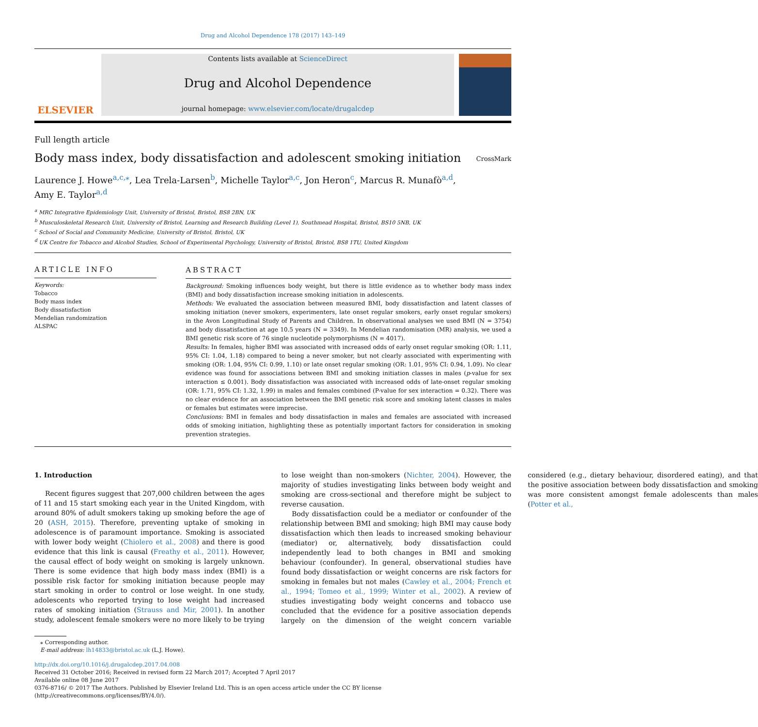Drug and Alcohol Dependence 178 (2017) 143–149
ELSEVIER
Contents lists available at ScienceDirect
Drug and Alcohol Dependence
journal homepage: www.elsevier.com/locate/drugalcdep
Full length article
Body mass index, body dissatisfaction and adolescent smoking initiation
CrossMark
Laurence J. Howe<sup>a,c,⁎</sup>, Lea Trela-Larsen<sup>b</sup>, Michelle Taylor<sup>a,c</sup>, Jon Heron<sup>c</sup>, Marcus R. Munafò<sup>a,d</sup>,
Amy E. Taylor<sup>a,d</sup>
<sup>a</sup> MRC Integrative Epidemiology Unit, University of Bristol, Bristol, BS8 2BN, UK
<sup>b</sup> Musculoskeletal Research Unit, University of Bristol, Learning and Research Building (Level 1), Southmead Hospital, Bristol, BS10 5NB, UK
<sup>c</sup> School of Social and Community Medicine, University of Bristol, Bristol, UK
<sup>d</sup> UK Centre for Tobacco and Alcohol Studies, School of Experimental Psychology, University of Bristol, Bristol, BS8 1TU, United Kingdom
ARTICLE INFO
Keywords:
Tobacco
Body mass index
Body dissatisfaction
Mendelian randomization
ALSPAC
ABSTRACT
Background: Smoking influences body weight, but there is little evidence as to whether body mass index (BMI) and body dissatisfaction increase smoking initiation in adolescents.
Methods: We evaluated the association between measured BMI, body dissatisfaction and latent classes of smoking initiation (never smokers, experimenters, late onset regular smokers, early onset regular smokers) in the Avon Longitudinal Study of Parents and Children. In observational analyses we used BMI (N = 3754) and body dissatisfaction at age 10.5 years (N = 3349). In Mendelian randomisation (MR) analysis, we used a BMI genetic risk score of 76 single nucleotide polymorphisms (N = 4017).
Results: In females, higher BMI was associated with increased odds of early onset regular smoking (OR: 1.11, 95% CI: 1.04, 1.18) compared to being a never smoker, but not clearly associated with experimenting with smoking (OR: 1.04, 95% CI: 0.99, 1.10) or late onset regular smoking (OR: 1.01, 95% CI: 0.94, 1.09). No clear evidence was found for associations between BMI and smoking initiation classes in males (p-value for sex interaction ≤ 0.001). Body dissatisfaction was associated with increased odds of late-onset regular smoking (OR: 1.71, 95% CI: 1.32, 1.99) in males and females combined (P-value for sex interaction = 0.32). There was no clear evidence for an association between the BMI genetic risk score and smoking latent classes in males or females but estimates were imprecise.
Conclusions: BMI in females and body dissatisfaction in males and females are associated with increased odds of smoking initiation, highlighting these as potentially important factors for consideration in smoking prevention strategies.
1. Introduction
Recent figures suggest that 207,000 children between the ages of 11 and 15 start smoking each year in the United Kingdom, with around 80% of adult smokers taking up smoking before the age of 20 (ASH, 2015). Therefore, preventing uptake of smoking in adolescence is of paramount importance. Smoking is associated with lower body weight (Chiolero et al., 2008) and there is good evidence that this link is causal (Freathy et al., 2011). However, the causal effect of body weight on smoking is largely unknown. There is some evidence that high body mass index (BMI) is a possible risk factor for smoking initiation because people may start smoking in order to control or lose weight. In one study, adolescents who reported trying to lose weight had increased rates of smoking initiation (Strauss and Mir, 2001). In another study, adolescent female smokers were no more likely to be trying to lose weight than non-smokers (Nichter, 2004). However, the majority of studies investigating links between body weight and smoking are cross-sectional and therefore might be subject to reverse causation.
Body dissatisfaction could be a mediator or confounder of the relationship between BMI and smoking; high BMI may cause body dissatisfaction which then leads to increased smoking behaviour (mediator) or, alternatively, body dissatisfaction could independently lead to both changes in BMI and smoking behaviour (confounder). In general, observational studies have found body dissatisfaction or weight concerns are risk factors for smoking in females but not males (Cawley et al., 2004; French et al., 1994; Tomeo et al., 1999; Winter et al., 2002). A review of studies investigating body weight concerns and tobacco use concluded that the evidence for a positive association depends largely on the dimension of the weight concern variable considered (e.g., dietary behaviour, disordered eating), and that the positive association between body dissatisfaction and smoking was more consistent amongst female adolescents than males (Potter et al.,
⁎ Corresponding author.
E-mail address: lh14833@bristol.ac.uk (L.J. Howe).
http://dx.doi.org/10.1016/j.drugalcdep.2017.04.008
Received 31 October 2016; Received in revised form 22 March 2017; Accepted 7 April 2017
Available online 08 June 2017
0376-8716/ © 2017 The Authors. Published by Elsevier Ireland Ltd. This is an open access article under the CC BY license (http://creativecommons.org/licenses/BY/4.0/).